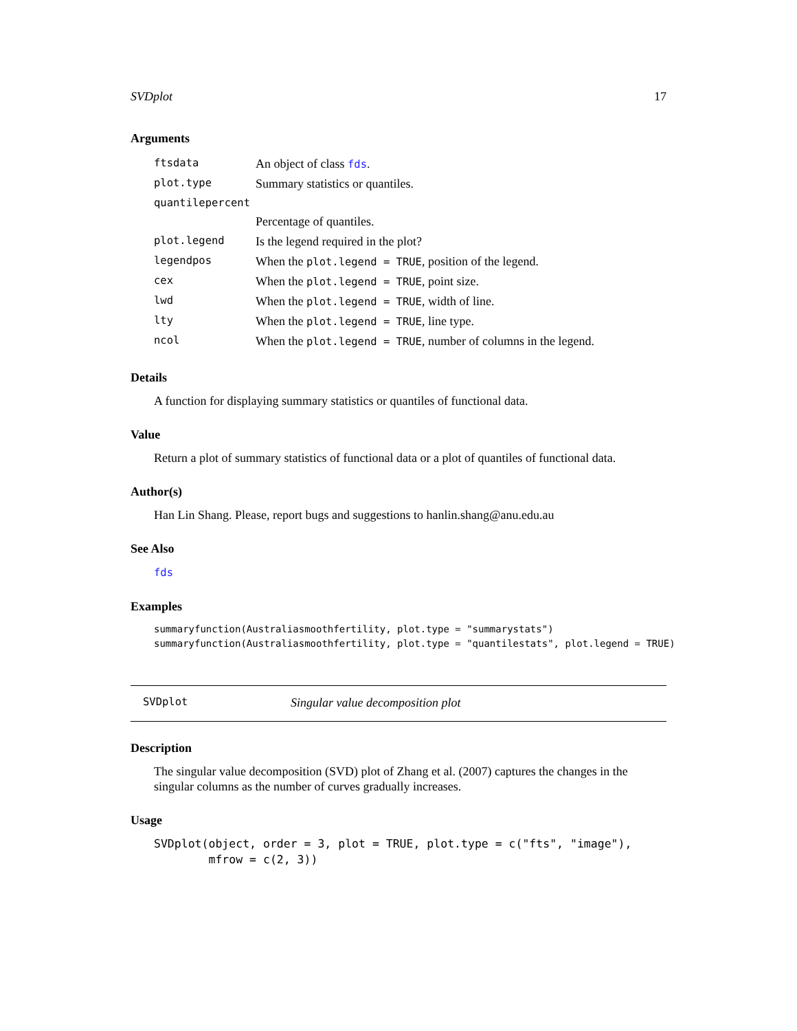SVDplot 17
Arguments
| ftsdata | An object of class fds . |
| plot.type | Summary statistics or quantiles. |
| quantilepercent | |
| | Percentage of quantiles. |
| plot.legend | Is the legend required in the plot? |
| legendpos | When the plot.legend = TRUE , position of the legend. |
| cex | When the plot.legend = TRUE , point size. |
| lwd | When the plot.legend = TRUE , width of line. |
| lty | When the plot.legend = TRUE , line type. |
| ncol | When the plot.legend = TRUE , number of columns in the legend. |
Details
A function for displaying summary statistics or quantiles of functional data.
Value
Return a plot of summary statistics of functional data or a plot of quantiles of functional data.
Author(s)
Han Lin Shang. Please, report bugs and suggestions to hanlin.shang@anu.edu.au
See Also
fds
Examples
summaryfunction(Australiasmoothfertility, plot.type = "summarystats")
summaryfunction(Australiasmoothfertility, plot.type = "quantilestats", plot.legend = TRUE)
SVDplot Singular value decomposition plot
Description
The singular value decomposition (SVD) plot of Zhang et al. (2007) captures the changes in the singular columns as the number of curves gradually increases.
Usage
SVDplot(object, order = 3, plot = TRUE, plot.type = c("fts", "image"),
        mfrow = c(2, 3))